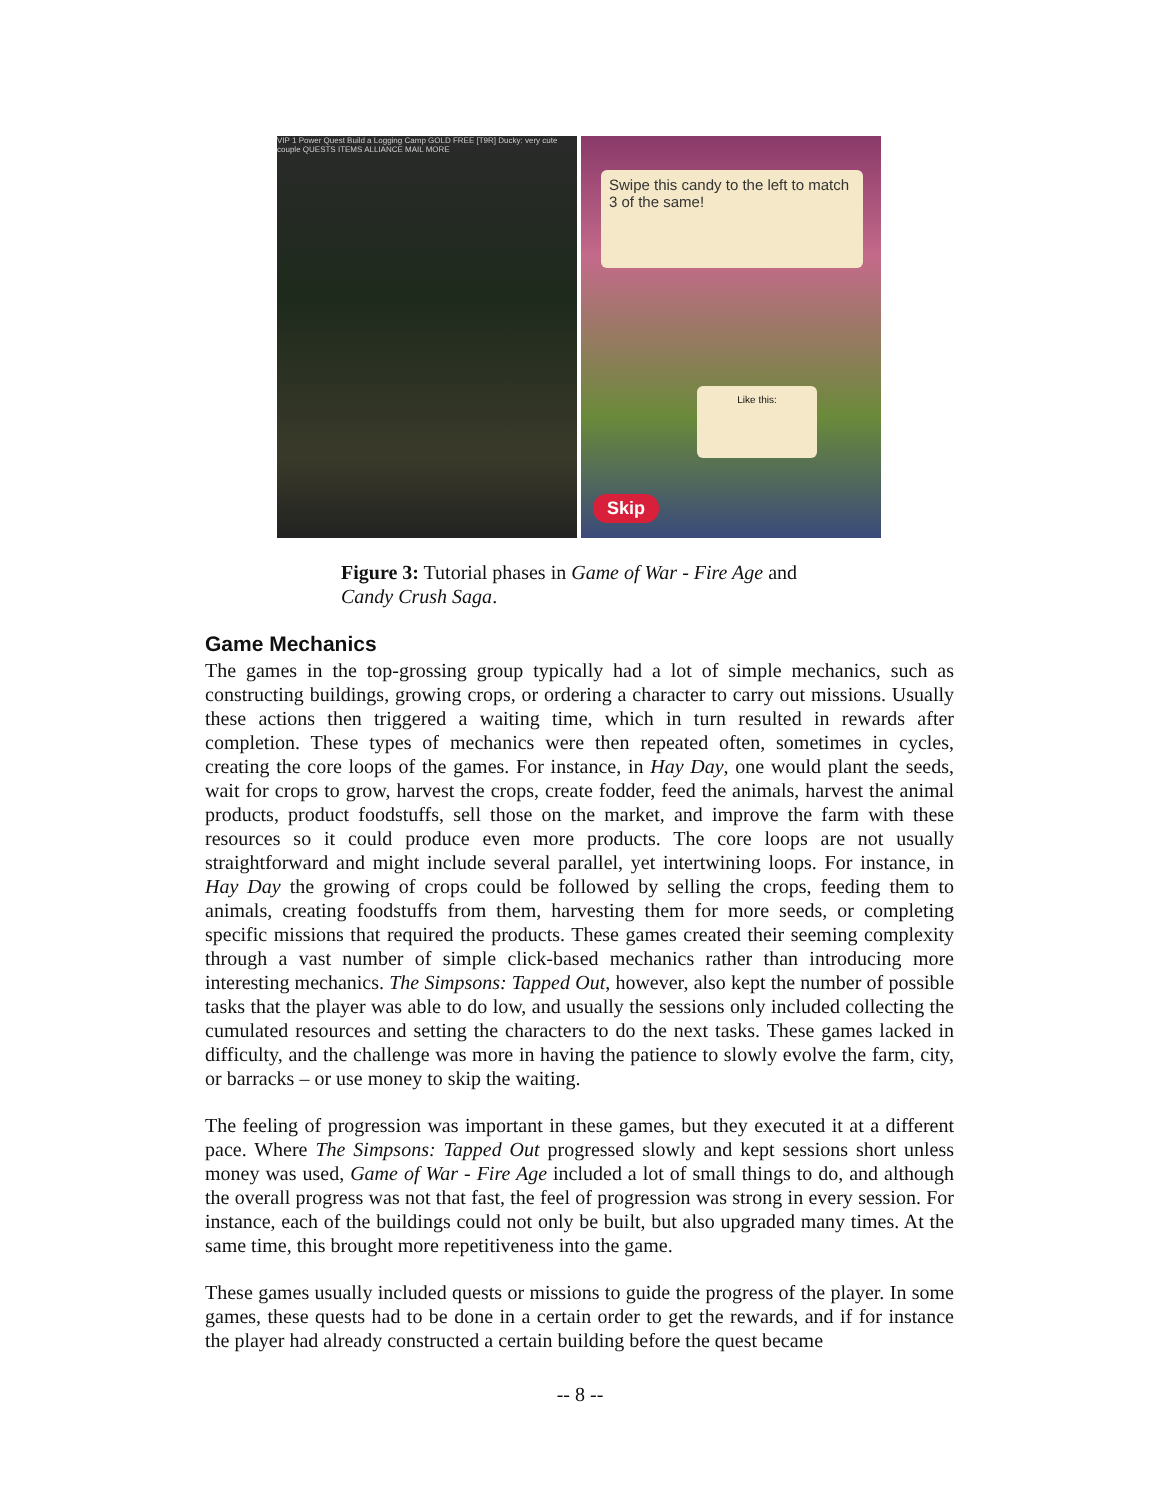VIP 1 Power Quest Build a Logging Camp GOLD FREE [T9R] Ducky: very cute couple QUESTS ITEMS ALLIANCE MAIL MORE
Swipe this candy to the left to match 3 of the same!
Like this:
Skip
Figure 3: Tutorial phases in Game of War - Fire Age and Candy Crush Saga.
Game Mechanics
The games in the top-grossing group typically had a lot of simple mechanics, such as constructing buildings, growing crops, or ordering a character to carry out missions. Usually these actions then triggered a waiting time, which in turn resulted in rewards after completion. These types of mechanics were then repeated often, sometimes in cycles, creating the core loops of the games. For instance, in Hay Day, one would plant the seeds, wait for crops to grow, harvest the crops, create fodder, feed the animals, harvest the animal products, product foodstuffs, sell those on the market, and improve the farm with these resources so it could produce even more products. The core loops are not usually straightforward and might include several parallel, yet intertwining loops. For instance, in Hay Day the growing of crops could be followed by selling the crops, feeding them to animals, creating foodstuffs from them, harvesting them for more seeds, or completing specific missions that required the products. These games created their seeming complexity through a vast number of simple click-based mechanics rather than introducing more interesting mechanics. The Simpsons: Tapped Out, however, also kept the number of possible tasks that the player was able to do low, and usually the sessions only included collecting the cumulated resources and setting the characters to do the next tasks. These games lacked in difficulty, and the challenge was more in having the patience to slowly evolve the farm, city, or barracks – or use money to skip the waiting.
The feeling of progression was important in these games, but they executed it at a different pace. Where The Simpsons: Tapped Out progressed slowly and kept sessions short unless money was used, Game of War - Fire Age included a lot of small things to do, and although the overall progress was not that fast, the feel of progression was strong in every session. For instance, each of the buildings could not only be built, but also upgraded many times. At the same time, this brought more repetitiveness into the game.
These games usually included quests or missions to guide the progress of the player. In some games, these quests had to be done in a certain order to get the rewards, and if for instance the player had already constructed a certain building before the quest became
-- 8 --